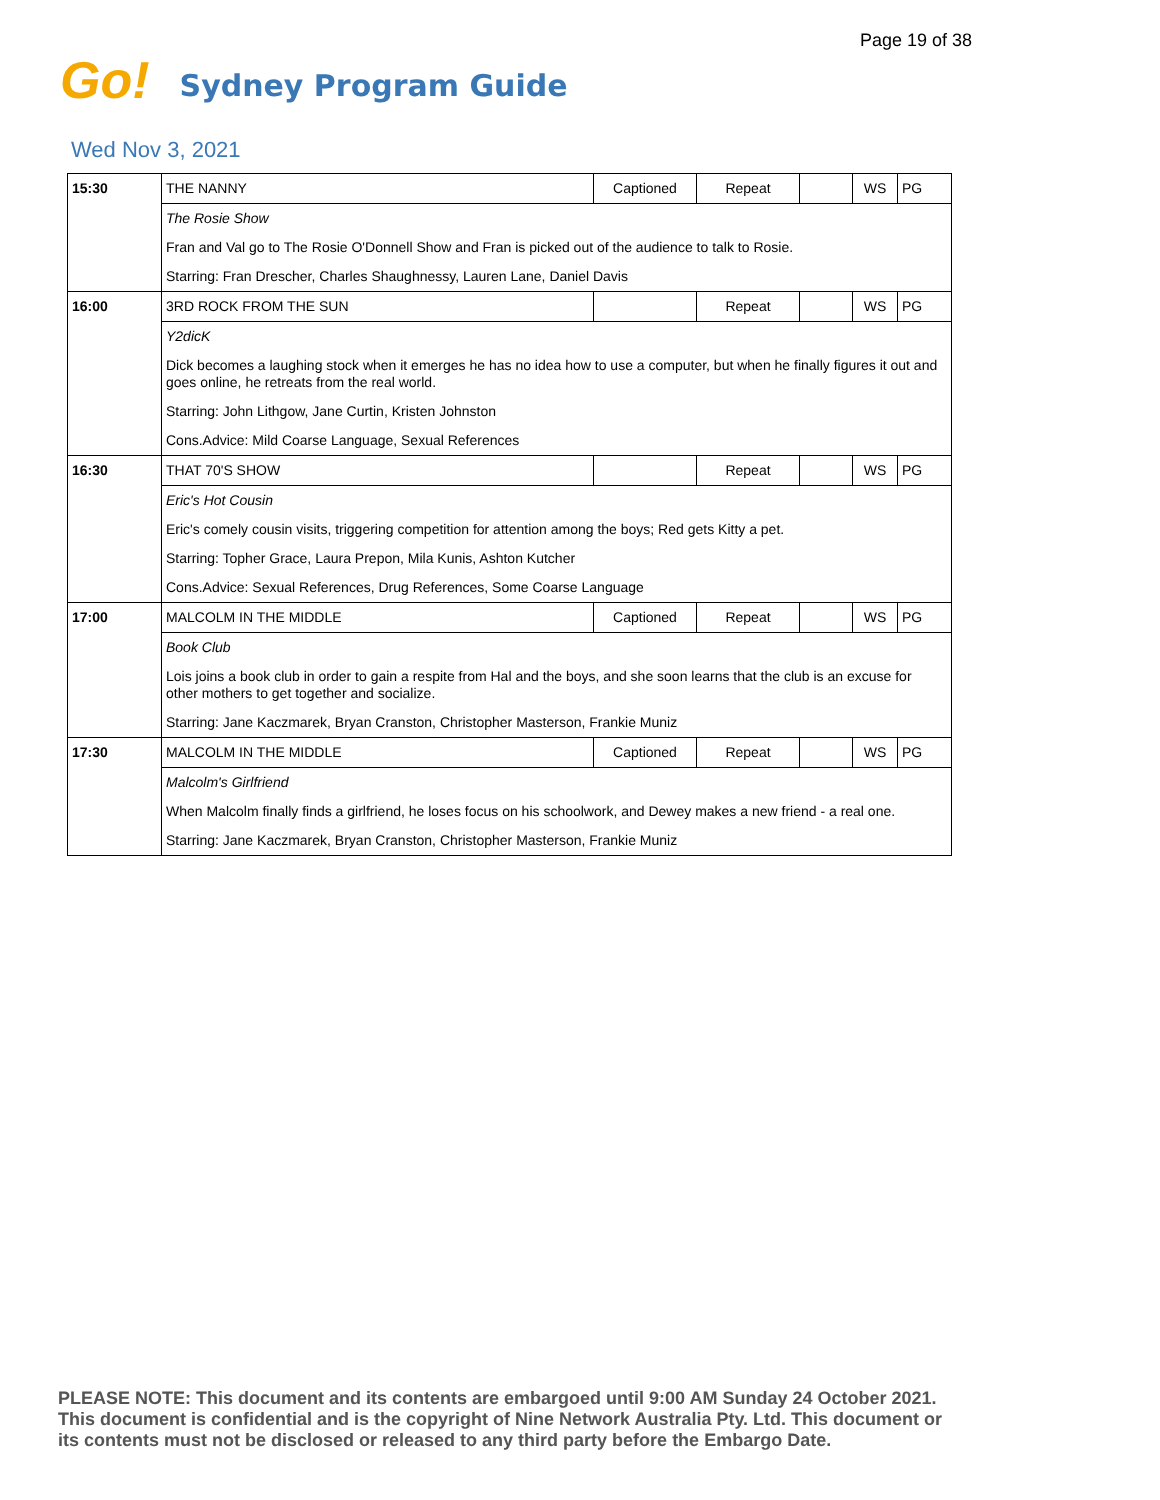Page 19 of 38
Go! Sydney Program Guide
Wed Nov 3, 2021
| 15:30 | THE NANNY | Captioned | Repeat | | WS | PG |
| | The Rosie Show | | | | | |
| | Fran and Val go to The Rosie O'Donnell Show and Fran is picked out of the audience to talk to Rosie. | | | | | |
| | Starring: Fran Drescher, Charles Shaughnessy, Lauren Lane, Daniel Davis | | | | | |
| 16:00 | 3RD ROCK FROM THE SUN | | Repeat | | WS | PG |
| | Y2dicK | | | | | |
| | Dick becomes a laughing stock when it emerges he has no idea how to use a computer, but when he finally figures it out and goes online, he retreats from the real world. | | | | | |
| | Starring: John Lithgow, Jane Curtin, Kristen Johnston | | | | | |
| | Cons.Advice: Mild Coarse Language, Sexual References | | | | | |
| 16:30 | THAT 70'S SHOW | | Repeat | | WS | PG |
| | Eric's Hot Cousin | | | | | |
| | Eric's comely cousin visits, triggering competition for attention among the boys; Red gets Kitty a pet. | | | | | |
| | Starring: Topher Grace, Laura Prepon, Mila Kunis, Ashton Kutcher | | | | | |
| | Cons.Advice: Sexual References, Drug References, Some Coarse Language | | | | | |
| 17:00 | MALCOLM IN THE MIDDLE | Captioned | Repeat | | WS | PG |
| | Book Club | | | | | |
| | Lois joins a book club in order to gain a respite from Hal and the boys, and she soon learns that the club is an excuse for other mothers to get together and socialize. | | | | | |
| | Starring: Jane Kaczmarek, Bryan Cranston, Christopher Masterson, Frankie Muniz | | | | | |
| 17:30 | MALCOLM IN THE MIDDLE | Captioned | Repeat | | WS | PG |
| | Malcolm's Girlfriend | | | | | |
| | When Malcolm finally finds a girlfriend, he loses focus on his schoolwork, and Dewey makes a new friend - a real one. | | | | | |
| | Starring: Jane Kaczmarek, Bryan Cranston, Christopher Masterson, Frankie Muniz | | | | | |
PLEASE NOTE: This document and its contents are embargoed until 9:00 AM Sunday 24 October 2021.
This document is confidential and is the copyright of Nine Network Australia Pty. Ltd. This document or
its contents must not be disclosed or released to any third party before the Embargo Date.